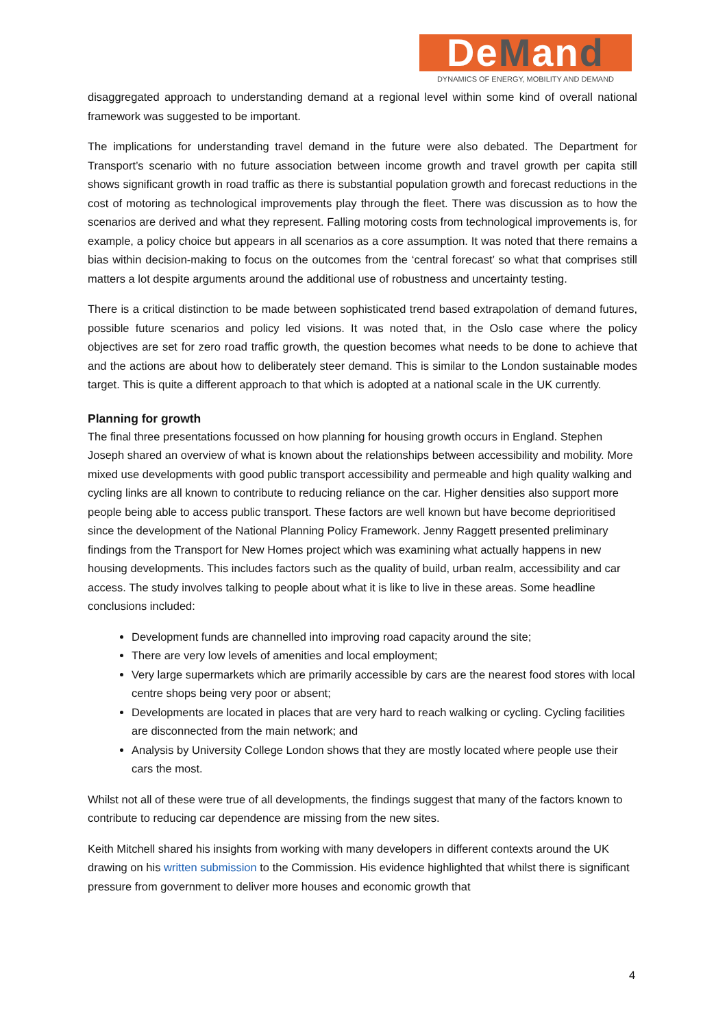DeMand
DYNAMICS OF ENERGY, MOBILITY AND DEMAND
disaggregated approach to understanding demand at a regional level within some kind of overall national framework was suggested to be important.
The implications for understanding travel demand in the future were also debated. The Department for Transport’s scenario with no future association between income growth and travel growth per capita still shows significant growth in road traffic as there is substantial population growth and forecast reductions in the cost of motoring as technological improvements play through the fleet. There was discussion as to how the scenarios are derived and what they represent. Falling motoring costs from technological improvements is, for example, a policy choice but appears in all scenarios as a core assumption. It was noted that there remains a bias within decision-making to focus on the outcomes from the ‘central forecast’ so what that comprises still matters a lot despite arguments around the additional use of robustness and uncertainty testing.
There is a critical distinction to be made between sophisticated trend based extrapolation of demand futures, possible future scenarios and policy led visions. It was noted that, in the Oslo case where the policy objectives are set for zero road traffic growth, the question becomes what needs to be done to achieve that and the actions are about how to deliberately steer demand. This is similar to the London sustainable modes target. This is quite a different approach to that which is adopted at a national scale in the UK currently.
Planning for growth
The final three presentations focussed on how planning for housing growth occurs in England. Stephen Joseph shared an overview of what is known about the relationships between accessibility and mobility. More mixed use developments with good public transport accessibility and permeable and high quality walking and cycling links are all known to contribute to reducing reliance on the car. Higher densities also support more people being able to access public transport. These factors are well known but have become deprioritised since the development of the National Planning Policy Framework. Jenny Raggett presented preliminary findings from the Transport for New Homes project which was examining what actually happens in new housing developments. This includes factors such as the quality of build, urban realm, accessibility and car access. The study involves talking to people about what it is like to live in these areas. Some headline conclusions included:
Development funds are channelled into improving road capacity around the site;
There are very low levels of amenities and local employment;
Very large supermarkets which are primarily accessible by cars are the nearest food stores with local centre shops being very poor or absent;
Developments are located in places that are very hard to reach walking or cycling. Cycling facilities are disconnected from the main network; and
Analysis by University College London shows that they are mostly located where people use their cars the most.
Whilst not all of these were true of all developments, the findings suggest that many of the factors known to contribute to reducing car dependence are missing from the new sites.
Keith Mitchell shared his insights from working with many developers in different contexts around the UK drawing on his written submission to the Commission. His evidence highlighted that whilst there is significant pressure from government to deliver more houses and economic growth that
4